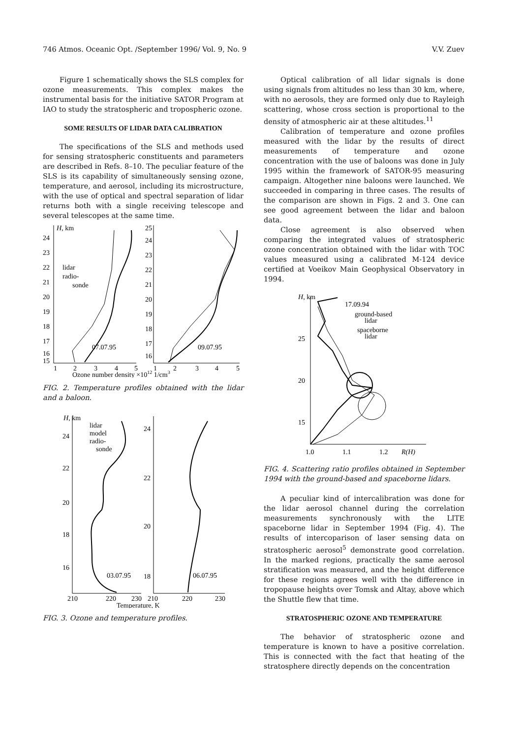746 Atmos. Oceanic Opt. /September 1996/ Vol. 9, No. 9 V.V. Zuev
Figure 1 schematically shows the SLS complex for ozone measurements. This complex makes the instrumental basis for the initiative SATOR Program at IAO to study the stratospheric and tropospheric ozone.
SOME RESULTS OF LIDAR DATA CALIBRATION
The specifications of the SLS and methods used for sensing stratospheric constituents and parameters are described in Refs. 8–10. The peculiar feature of the SLS is its capability of simultaneously sensing ozone, temperature, and aerosol, including its microstructure, with the use of optical and spectral separation of lidar returns both with a single receiving telescope and several telescopes at the same time.
H, km
lidar
radio-
sonde
07.07.95
09.07.95
24
23
22
21
20
19
18
17
16
15
25
24
23
22
21
20
19
18
17
16
1
2
3
4
5
1
2
3
4
5
Ozone number density ×1012 1/cm3
FIG. 2. Temperature profiles obtained with the lidar and a baloon.
H, km
lidar
model
radio-
sonde
03.07.95
06.07.95
24
22
20
18
16
24
22
20
18
210
220
230
210
220
230
Temperature, K
FIG. 3. Ozone and temperature profiles.
Optical calibration of all lidar signals is done using signals from altitudes no less than 30 km, where, with no aerosols, they are formed only due to Rayleigh scattering, whose cross section is proportional to the density of atmospheric air at these altitudes.<sup>11</sup>
Calibration of temperature and ozone profiles measured with the lidar by the results of direct measurements of temperature and ozone concentration with the use of baloons was done in July 1995 within the framework of SATOR-95 measuring campaign. Altogether nine baloons were launched. We succeeded in comparing in three cases. The results of the comparison are shown in Figs. 2 and 3. One can see good agreement between the lidar and baloon data.
Close agreement is also observed when comparing the integrated values of stratospheric ozone concentration obtained with the lidar with TOC values measured using a calibrated M-124 device certified at Voeikov Main Geophysical Observatory in 1994.
H, km
17.09.94
ground-based
lidar
spaceborne
lidar
25
20
15
1.0
1.1
1.2
R(H)
FIG. 4. Scattering ratio profiles obtained in September 1994 with the ground-based and spaceborne lidars.
A peculiar kind of intercalibration was done for the lidar aerosol channel during the correlation measurements synchronously with the LITE spaceborne lidar in September 1994 (Fig. 4). The results of intercoparison of laser sensing data on stratospheric aerosol<sup>5</sup> demonstrate good correlation. In the marked regions, practically the same aerosol stratification was measured, and the height difference for these regions agrees well with the difference in tropopause heights over Tomsk and Altay, above which the Shuttle flew that time.
STRATOSPHERIC OZONE AND TEMPERATURE
The behavior of stratospheric ozone and temperature is known to have a positive correlation. This is connected with the fact that heating of the stratosphere directly depends on the concentration